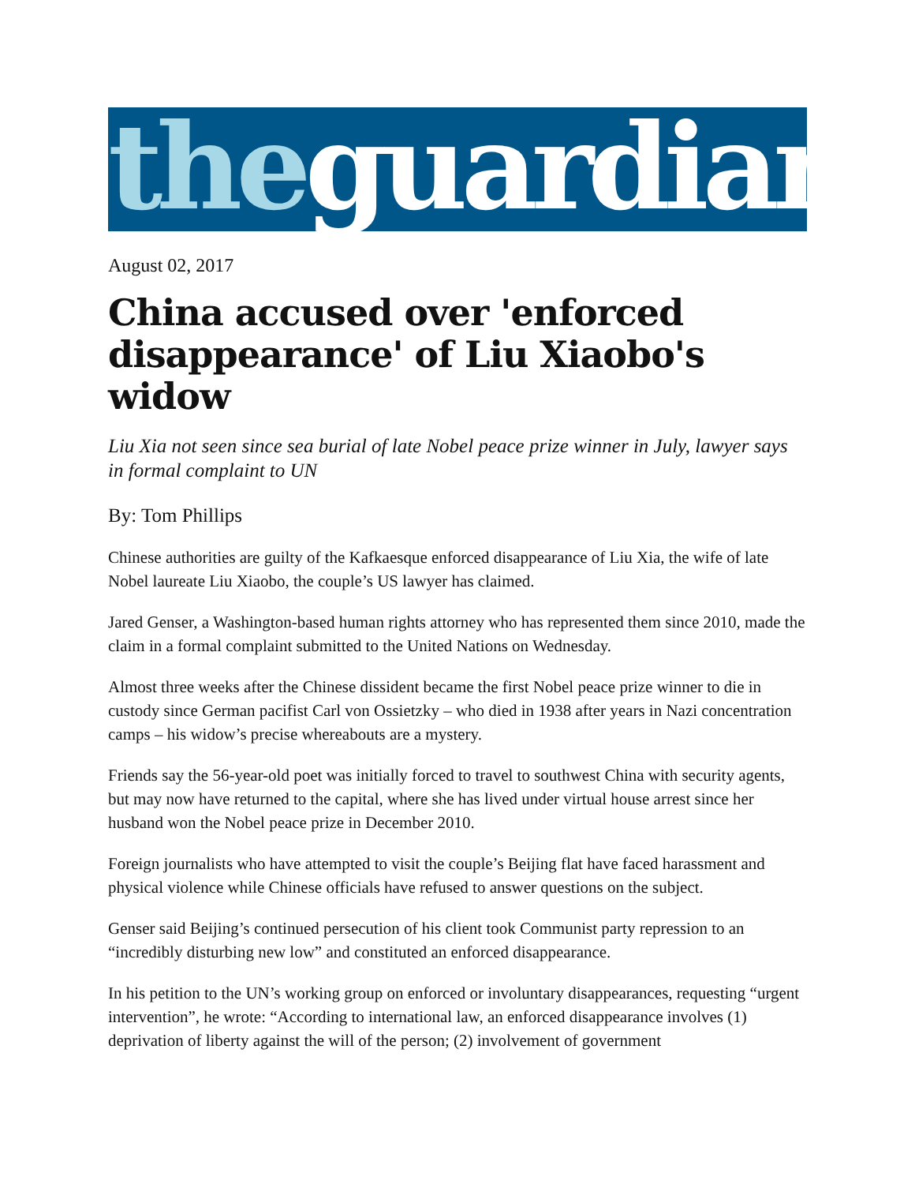the guardian
August 02, 2017
China accused over 'enforced disappearance' of Liu Xiaobo's widow
Liu Xia not seen since sea burial of late Nobel peace prize winner in July, lawyer says in formal complaint to UN
By: Tom Phillips
Chinese authorities are guilty of the Kafkaesque enforced disappearance of Liu Xia, the wife of late Nobel laureate Liu Xiaobo, the couple’s US lawyer has claimed.
Jared Genser, a Washington-based human rights attorney who has represented them since 2010, made the claim in a formal complaint submitted to the United Nations on Wednesday.
Almost three weeks after the Chinese dissident became the first Nobel peace prize winner to die in custody since German pacifist Carl von Ossietzky – who died in 1938 after years in Nazi concentration camps – his widow’s precise whereabouts are a mystery.
Friends say the 56-year-old poet was initially forced to travel to southwest China with security agents, but may now have returned to the capital, where she has lived under virtual house arrest since her husband won the Nobel peace prize in December 2010.
Foreign journalists who have attempted to visit the couple’s Beijing flat have faced harassment and physical violence while Chinese officials have refused to answer questions on the subject.
Genser said Beijing’s continued persecution of his client took Communist party repression to an “incredibly disturbing new low” and constituted an enforced disappearance.
In his petition to the UN’s working group on enforced or involuntary disappearances, requesting “urgent intervention”, he wrote: “According to international law, an enforced disappearance involves (1) deprivation of liberty against the will of the person; (2) involvement of government